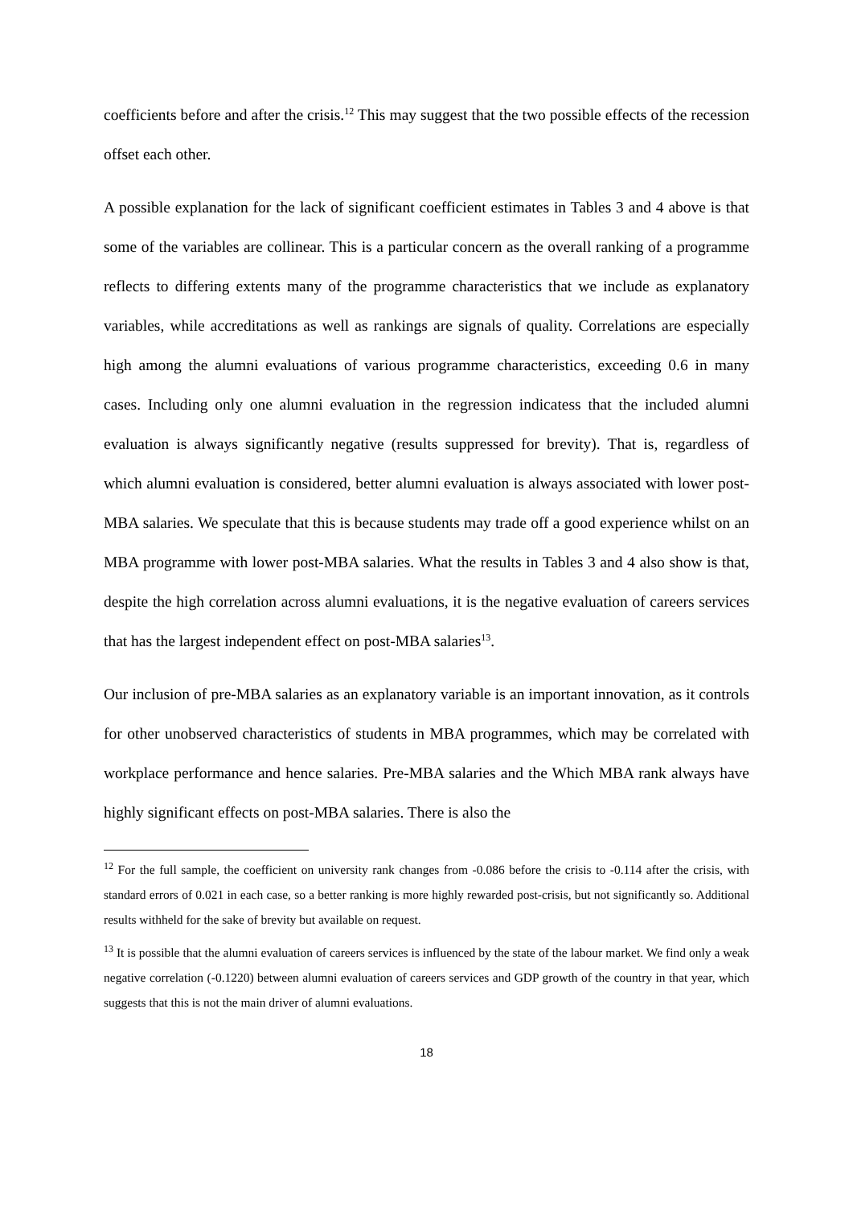coefficients before and after the crisis.<sup>12</sup> This may suggest that the two possible effects of the recession offset each other.
A possible explanation for the lack of significant coefficient estimates in Tables 3 and 4 above is that some of the variables are collinear. This is a particular concern as the overall ranking of a programme reflects to differing extents many of the programme characteristics that we include as explanatory variables, while accreditations as well as rankings are signals of quality. Correlations are especially high among the alumni evaluations of various programme characteristics, exceeding 0.6 in many cases. Including only one alumni evaluation in the regression indicatess that the included alumni evaluation is always significantly negative (results suppressed for brevity). That is, regardless of which alumni evaluation is considered, better alumni evaluation is always associated with lower post-MBA salaries. We speculate that this is because students may trade off a good experience whilst on an MBA programme with lower post-MBA salaries. What the results in Tables 3 and 4 also show is that, despite the high correlation across alumni evaluations, it is the negative evaluation of careers services that has the largest independent effect on post-MBA salaries<sup>13</sup>.
Our inclusion of pre-MBA salaries as an explanatory variable is an important innovation, as it controls for other unobserved characteristics of students in MBA programmes, which may be correlated with workplace performance and hence salaries. Pre-MBA salaries and the Which MBA rank always have highly significant effects on post-MBA salaries. There is also the
<sup>12</sup> For the full sample, the coefficient on university rank changes from -0.086 before the crisis to -0.114 after the crisis, with standard errors of 0.021 in each case, so a better ranking is more highly rewarded post-crisis, but not significantly so. Additional results withheld for the sake of brevity but available on request.
<sup>13</sup> It is possible that the alumni evaluation of careers services is influenced by the state of the labour market. We find only a weak negative correlation (-0.1220) between alumni evaluation of careers services and GDP growth of the country in that year, which suggests that this is not the main driver of alumni evaluations.
18